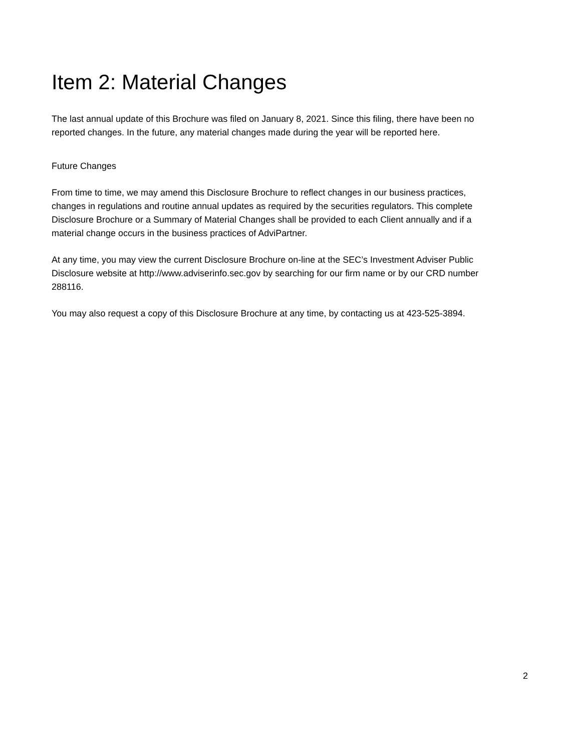Item 2: Material Changes
The last annual update of this Brochure was filed on January 8, 2021. Since this filing, there have been no reported changes. In the future, any material changes made during the year will be reported here.
Future Changes
From time to time, we may amend this Disclosure Brochure to reflect changes in our business practices, changes in regulations and routine annual updates as required by the securities regulators. This complete Disclosure Brochure or a Summary of Material Changes shall be provided to each Client annually and if a material change occurs in the business practices of AdviPartner.
At any time, you may view the current Disclosure Brochure on-line at the SEC’s Investment Adviser Public Disclosure website at http://www.adviserinfo.sec.gov by searching for our firm name or by our CRD number 288116.
You may also request a copy of this Disclosure Brochure at any time, by contacting us at 423-525-3894.
2